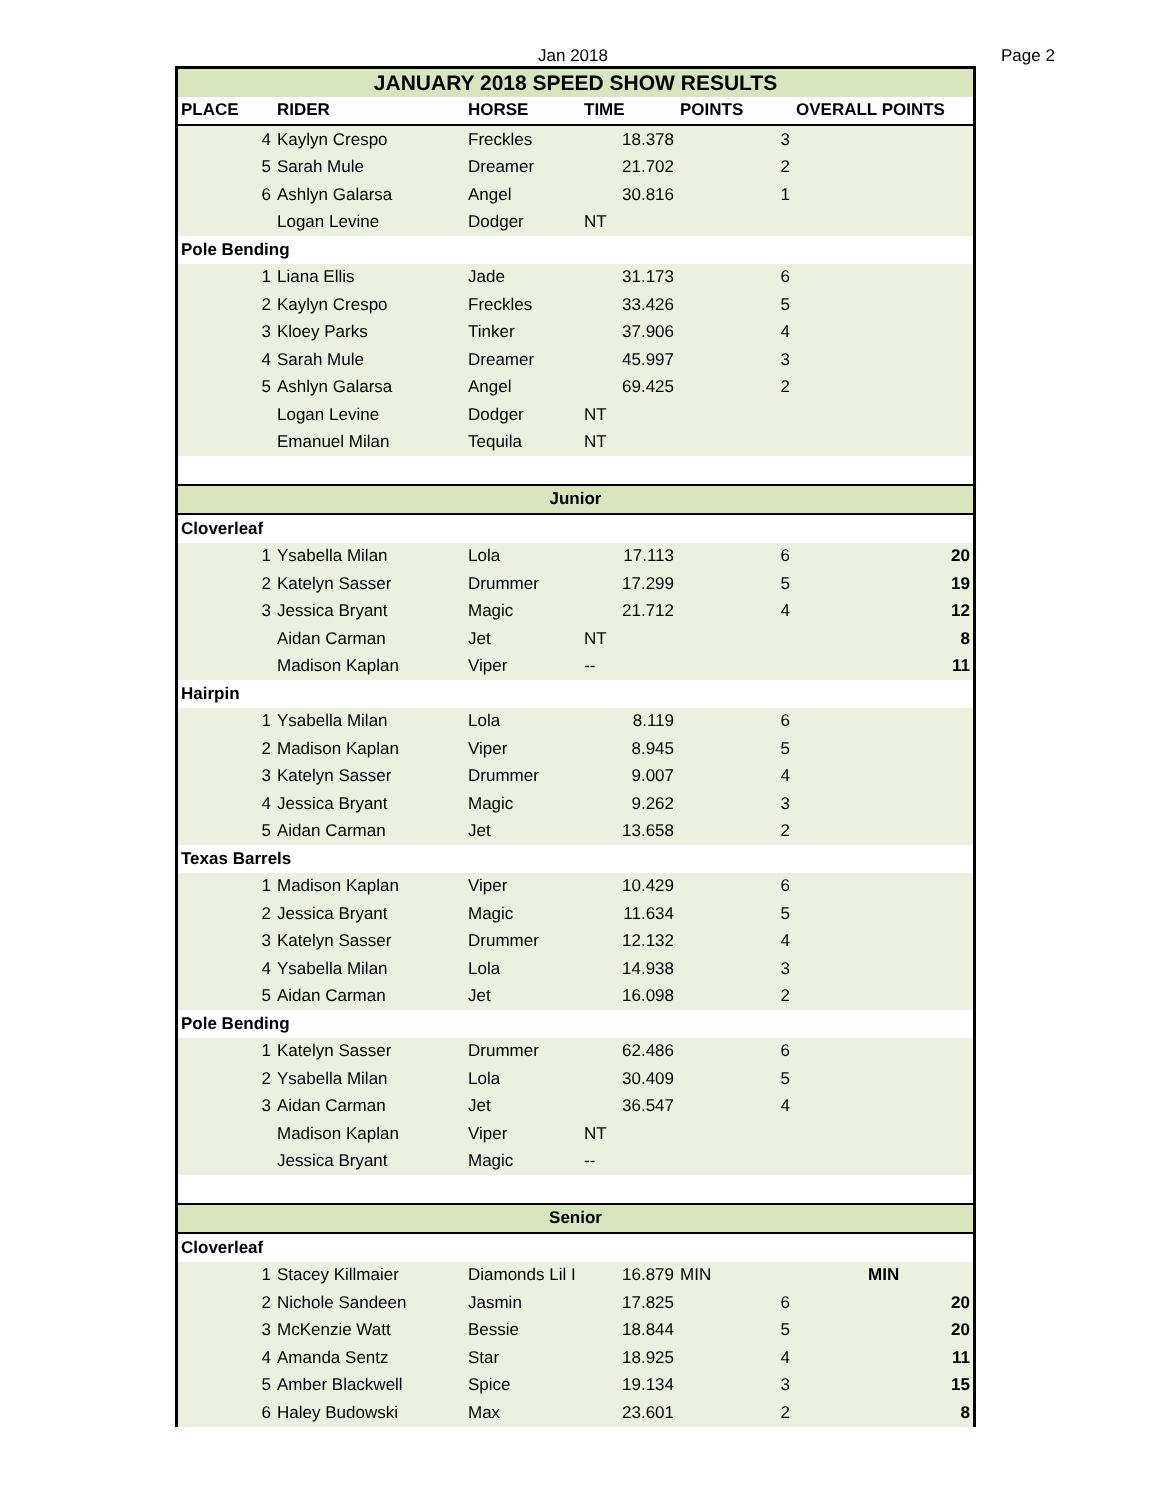Jan 2018 Page 2
| JANUARY 2018 SPEED SHOW RESULTS | | | | | |
| PLACE | RIDER | HORSE | TIME | POINTS | OVERALL POINTS |
| 4 | Kaylyn Crespo | Freckles | 18.378 | 3 | |
| 5 | Sarah Mule | Dreamer | 21.702 | 2 | |
| 6 | Ashlyn Galarsa | Angel | 30.816 | 1 | |
| | Logan Levine | Dodger | NT | | |
| Pole Bending | | | | | |
| 1 | Liana Ellis | Jade | 31.173 | 6 | |
| 2 | Kaylyn Crespo | Freckles | 33.426 | 5 | |
| 3 | Kloey Parks | Tinker | 37.906 | 4 | |
| 4 | Sarah Mule | Dreamer | 45.997 | 3 | |
| 5 | Ashlyn Galarsa | Angel | 69.425 | 2 | |
| | Logan Levine | Dodger | NT | | |
| | Emanuel Milan | Tequila | NT | | |
| Junior | | | | | |
| Cloverleaf | | | | | |
| 1 | Ysabella Milan | Lola | 17.113 | 6 | 20 |
| 2 | Katelyn Sasser | Drummer | 17.299 | 5 | 19 |
| 3 | Jessica Bryant | Magic | 21.712 | 4 | 12 |
| | Aidan Carman | Jet | NT | | 8 |
| | Madison Kaplan | Viper | -- | | 11 |
| Hairpin | | | | | |
| 1 | Ysabella Milan | Lola | 8.119 | 6 | |
| 2 | Madison Kaplan | Viper | 8.945 | 5 | |
| 3 | Katelyn Sasser | Drummer | 9.007 | 4 | |
| 4 | Jessica Bryant | Magic | 9.262 | 3 | |
| 5 | Aidan Carman | Jet | 13.658 | 2 | |
| Texas Barrels | | | | | |
| 1 | Madison Kaplan | Viper | 10.429 | 6 | |
| 2 | Jessica Bryant | Magic | 11.634 | 5 | |
| 3 | Katelyn Sasser | Drummer | 12.132 | 4 | |
| 4 | Ysabella Milan | Lola | 14.938 | 3 | |
| 5 | Aidan Carman | Jet | 16.098 | 2 | |
| Pole Bending | | | | | |
| 1 | Katelyn Sasser | Drummer | 62.486 | 6 | |
| 2 | Ysabella Milan | Lola | 30.409 | 5 | |
| 3 | Aidan Carman | Jet | 36.547 | 4 | |
| | Madison Kaplan | Viper | NT | | |
| | Jessica Bryant | Magic | -- | | |
| Senior | | | | | |
| Cloverleaf | | | | | |
| 1 | Stacey Killmaier | Diamonds Lil I | 16.879 | MIN | MIN |
| 2 | Nichole Sandeen | Jasmin | 17.825 | 6 | 20 |
| 3 | McKenzie Watt | Bessie | 18.844 | 5 | 20 |
| 4 | Amanda Sentz | Star | 18.925 | 4 | 11 |
| 5 | Amber Blackwell | Spice | 19.134 | 3 | 15 |
| 6 | Haley Budowski | Max | 23.601 | 2 | 8 |